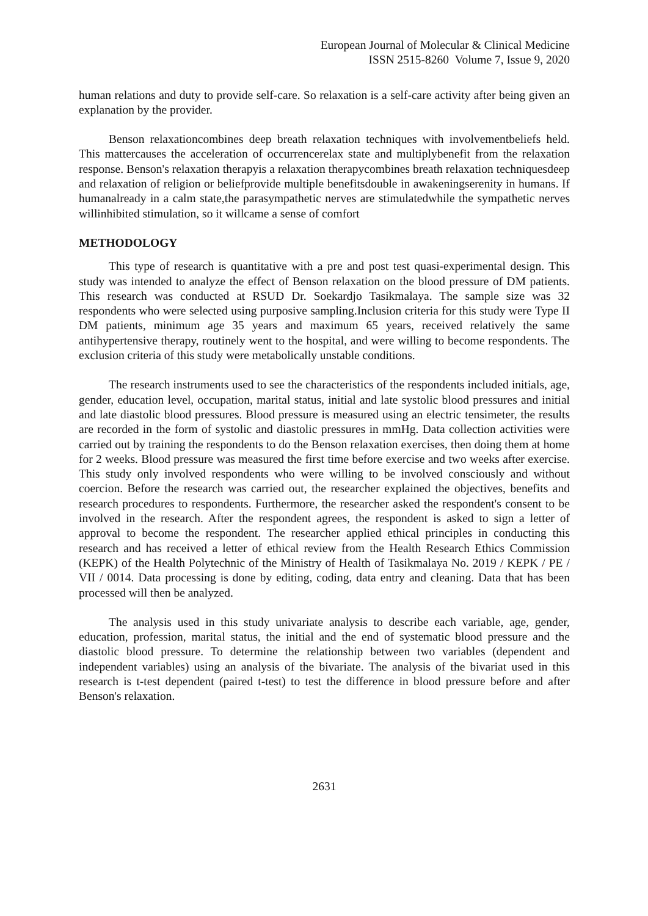European Journal of Molecular & Clinical Medicine
ISSN 2515-8260 Volume 7, Issue 9, 2020
human relations and duty to provide self-care. So relaxation is a self-care activity after being given an explanation by the provider.
Benson relaxationcombines deep breath relaxation techniques with involvementbeliefs held. This mattercauses the acceleration of occurrencerelax state and multiplybenefit from the relaxation response. Benson's relaxation therapyis a relaxation therapycombines breath relaxation techniquesdeep and relaxation of religion or beliefprovide multiple benefitsdouble in awakeningserenity in humans. If humanalready in a calm state,the parasympathetic nerves are stimulatedwhile the sympathetic nerves willinhibited stimulation, so it willcame a sense of comfort
METHODOLOGY
This type of research is quantitative with a pre and post test quasi-experimental design. This study was intended to analyze the effect of Benson relaxation on the blood pressure of DM patients. This research was conducted at RSUD Dr. Soekardjo Tasikmalaya. The sample size was 32 respondents who were selected using purposive sampling.Inclusion criteria for this study were Type II DM patients, minimum age 35 years and maximum 65 years, received relatively the same antihypertensive therapy, routinely went to the hospital, and were willing to become respondents. The exclusion criteria of this study were metabolically unstable conditions.
The research instruments used to see the characteristics of the respondents included initials, age, gender, education level, occupation, marital status, initial and late systolic blood pressures and initial and late diastolic blood pressures. Blood pressure is measured using an electric tensimeter, the results are recorded in the form of systolic and diastolic pressures in mmHg. Data collection activities were carried out by training the respondents to do the Benson relaxation exercises, then doing them at home for 2 weeks. Blood pressure was measured the first time before exercise and two weeks after exercise. This study only involved respondents who were willing to be involved consciously and without coercion. Before the research was carried out, the researcher explained the objectives, benefits and research procedures to respondents. Furthermore, the researcher asked the respondent's consent to be involved in the research. After the respondent agrees, the respondent is asked to sign a letter of approval to become the respondent. The researcher applied ethical principles in conducting this research and has received a letter of ethical review from the Health Research Ethics Commission (KEPK) of the Health Polytechnic of the Ministry of Health of Tasikmalaya No. 2019 / KEPK / PE / VII / 0014. Data processing is done by editing, coding, data entry and cleaning. Data that has been processed will then be analyzed.
The analysis used in this study univariate analysis to describe each variable, age, gender, education, profession, marital status, the initial and the end of systematic blood pressure and the diastolic blood pressure. To determine the relationship between two variables (dependent and independent variables) using an analysis of the bivariate. The analysis of the bivariat used in this research is t-test dependent (paired t-test) to test the difference in blood pressure before and after Benson's relaxation.
2631